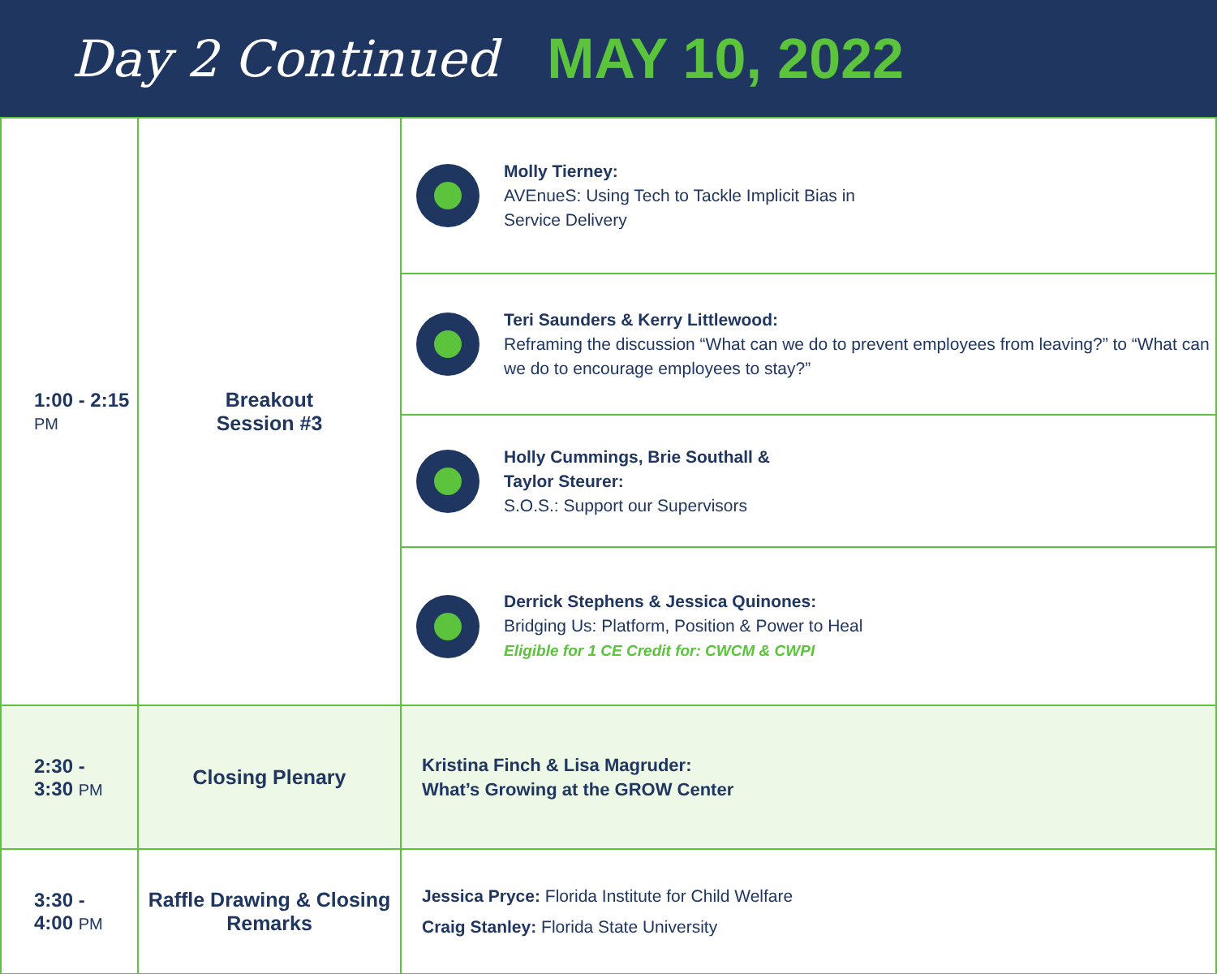Day 2 Continued MAY 10, 2022
| 1:00 - 2:15 PM | Breakout Session #3 | Molly Tierney: AVEnueS: Using Tech to Tackle Implicit Bias in Service Delivery |
| | | Teri Saunders & Kerry Littlewood: Reframing the discussion “What can we do to prevent employees from leaving?” to “What can we do to encourage employees to stay?” |
| | | Holly Cummings, Brie Southall & Taylor Steurer: S.O.S.: Support our Supervisors |
| | | Derrick Stephens & Jessica Quinones: Bridging Us: Platform, Position & Power to Heal Eligible for 1 CE Credit for: CWCM & CWPI |
| 2:30 - 3:30 PM | Closing Plenary | Kristina Finch & Lisa Magruder: What’s Growing at the GROW Center |
| 3:30 - 4:00 PM | Raffle Drawing & Closing Remarks | Jessica Pryce: Florida Institute for Child Welfare Craig Stanley: Florida State University |